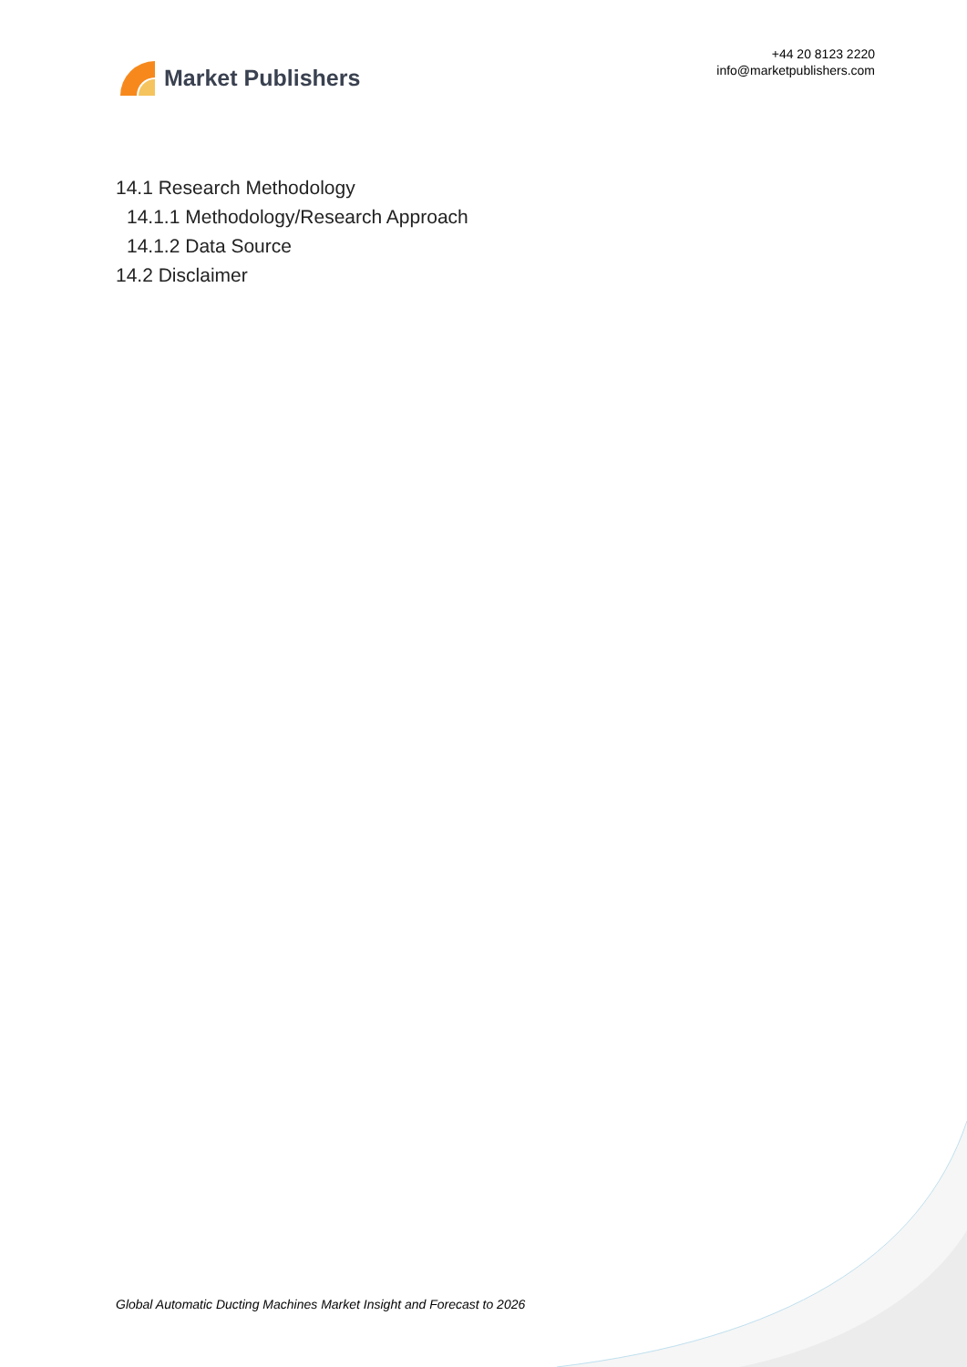Market Publishers
+44 20 8123 2220
info@marketpublishers.com
14.1 Research Methodology
14.1.1 Methodology/Research Approach
14.1.2 Data Source
14.2 Disclaimer
Global Automatic Ducting Machines Market Insight and Forecast to 2026